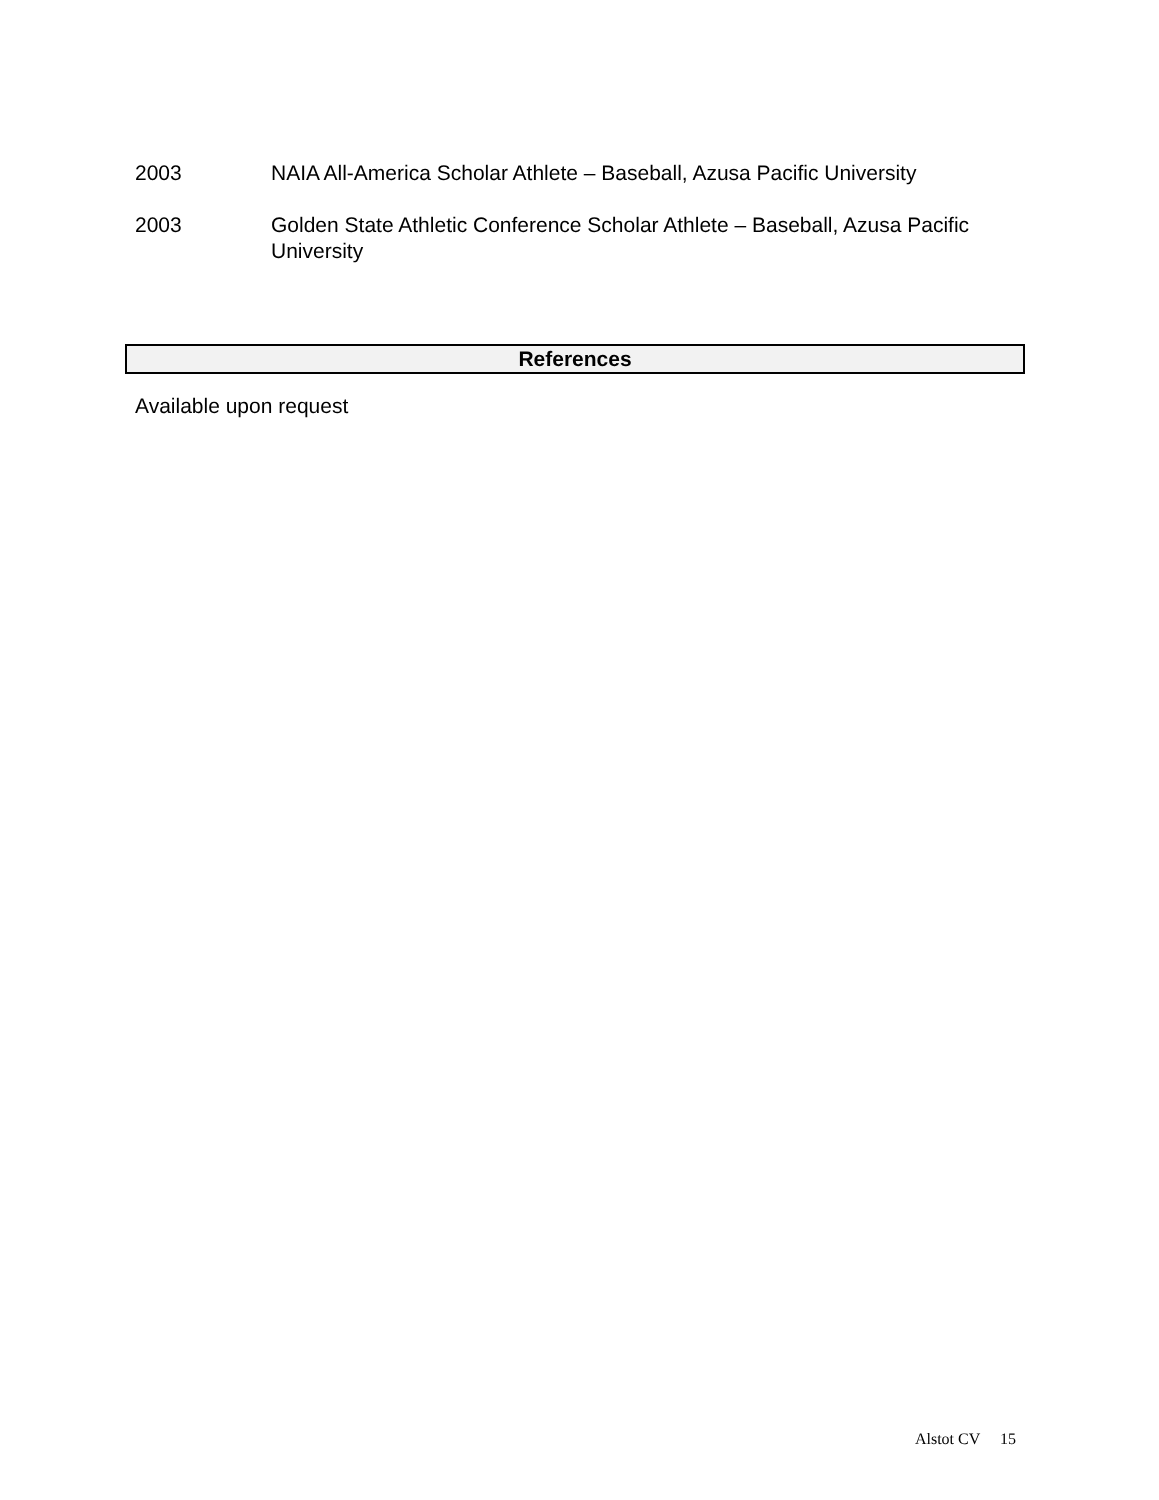2003 NAIA All-America Scholar Athlete – Baseball, Azusa Pacific University
2003 Golden State Athletic Conference Scholar Athlete – Baseball, Azusa Pacific University
References
Available upon request
Alstot CV 15